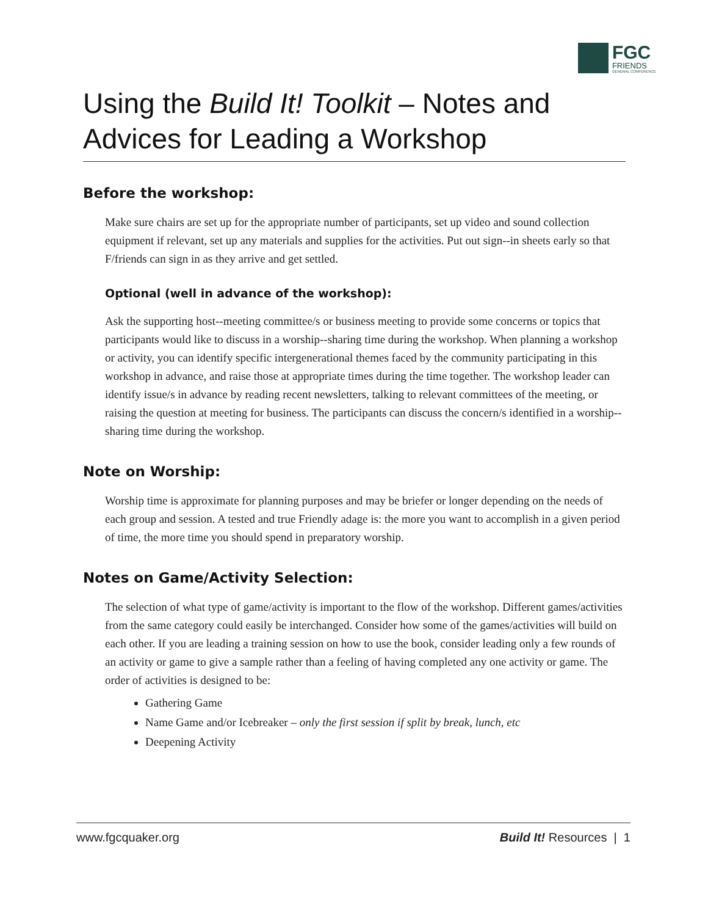FGC
FRIENDS
GENERAL CONFERENCE
Using the Build It! Toolkit – Notes and Advices for Leading a Workshop
Before the workshop:
Make sure chairs are set up for the appropriate number of participants, set up video and sound collection equipment if relevant, set up any materials and supplies for the activities. Put out sign--in sheets early so that F/friends can sign in as they arrive and get settled.
Optional (well in advance of the workshop):
Ask the supporting host--meeting committee/s or business meeting to provide some concerns or topics that participants would like to discuss in a worship--sharing time during the workshop. When planning a workshop or activity, you can identify specific intergenerational themes faced by the community participating in this workshop in advance, and raise those at appropriate times during the time together. The workshop leader can identify issue/s in advance by reading recent newsletters, talking to relevant committees of the meeting, or raising the question at meeting for business. The participants can discuss the concern/s identified in a worship--sharing time during the workshop.
Note on Worship:
Worship time is approximate for planning purposes and may be briefer or longer depending on the needs of each group and session. A tested and true Friendly adage is: the more you want to accomplish in a given period of time, the more time you should spend in preparatory worship.
Notes on Game/Activity Selection:
The selection of what type of game/activity is important to the flow of the workshop. Different games/activities from the same category could easily be interchanged. Consider how some of the games/activities will build on each other. If you are leading a training session on how to use the book, consider leading only a few rounds of an activity or game to give a sample rather than a feeling of having completed any one activity or game. The order of activities is designed to be:
Gathering Game
Name Game and/or Icebreaker – only the first session if split by break, lunch, etc
Deepening Activity
www.fgcquaker.org Build It! Resources | 1